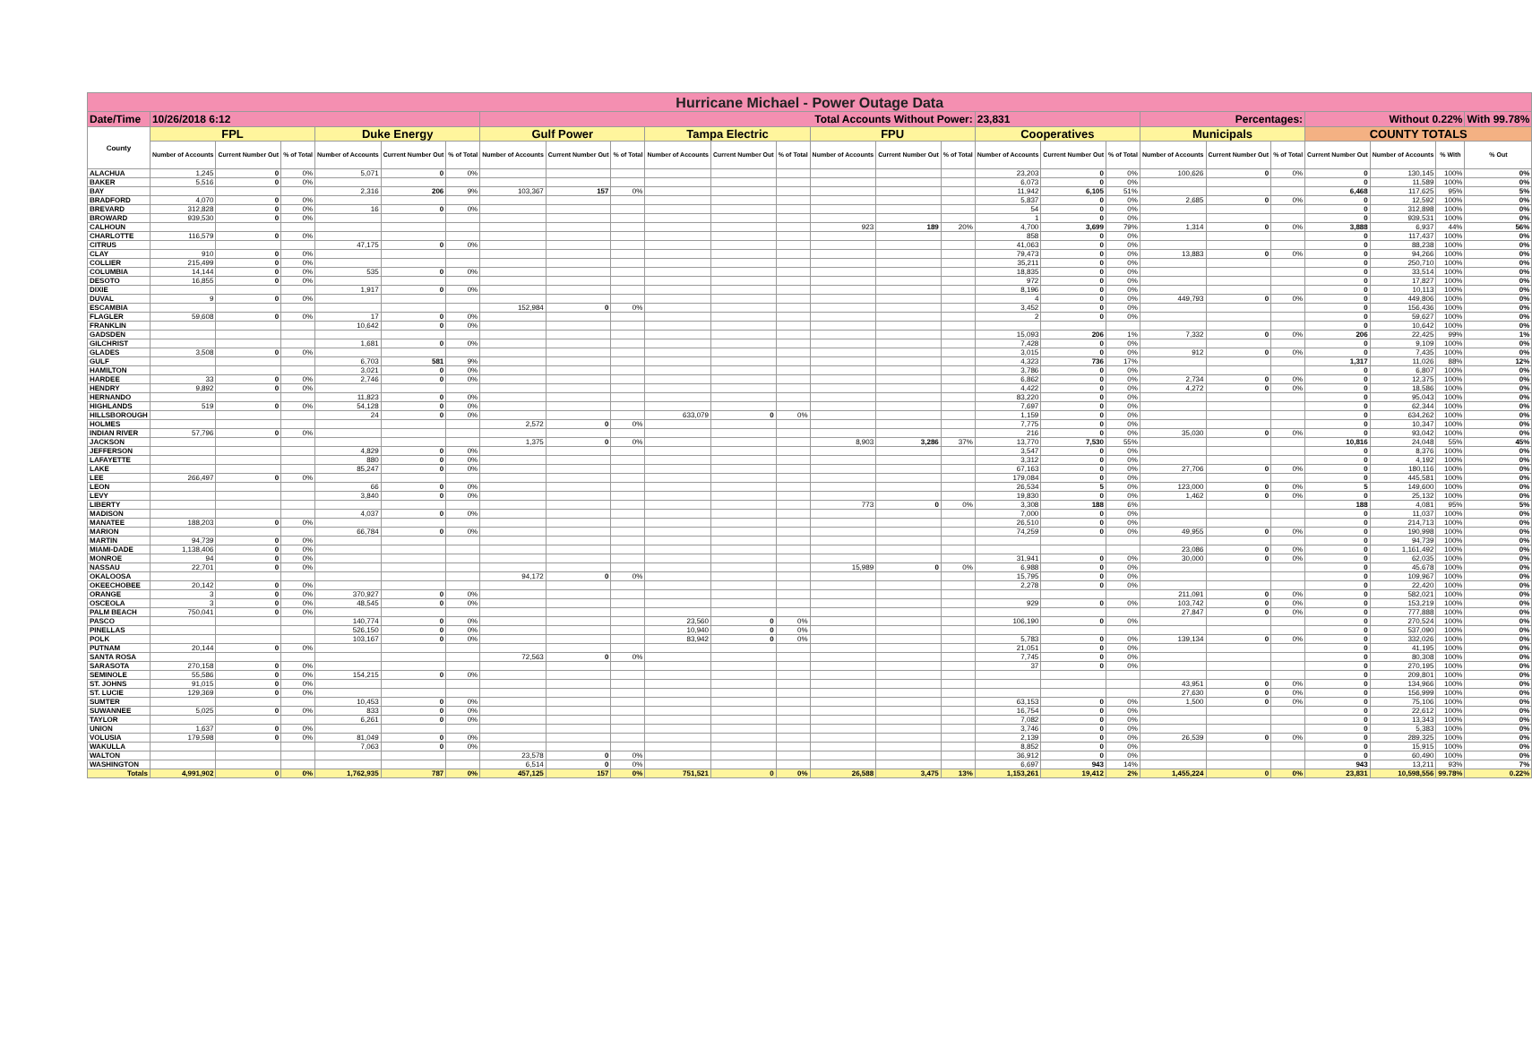| Hurricane Michael - Power Outage Data | | | | | | | | | | | | | | | | | | | | | | | | | |
| --- | --- | --- | --- | --- | --- | --- | --- | --- | --- | --- | --- | --- | --- | --- | --- | --- | --- | --- | --- | --- | --- | --- | --- | --- | --- |
| Date/Time | 10/26/2018 6:12 | | | | | | Total Accounts Without Power: | | | | | | | | | 23,831 | | | Percentages: | | | Without 0.22% | | | With 99.78% |
| County | FPL | | | Duke Energy | | | Gulf Power | | | Tampa Electric | | | FPU | | | Cooperatives | | | Municipals | | | COUNTY TOTALS | | | |
| | Number of Accounts | Current Number Out | % of Total | Number of Accounts | Current Number Out | % of Total | Number of Accounts | Current Number Out | % of Total | Number of Accounts | Current Number Out | % of Total | Number of Accounts | Current Number Out | % of Total | Number of Accounts | Current Number Out | % of Total | Number of Accounts | Current Number Out | % of Total | Current Number Out | Number of Accounts | % With | % Out |
| ALACHUA | 1,245 | 0 | 0% | 5,071 | 0 | 0% | | | | | | | | | | 23,203 | 0 | 0% | 100,626 | 0 | 0% | 0 | 130,145 | 100% | 0% |
| BAKER | 5,516 | 0 | 0% | | | | | | | | | | | | | 6,073 | 0 | 0% | | | | 0 | 11,589 | 100% | 0% |
| BAY | | | | 2,316 | 206 | 9% | 103,367 | 157 | 0% | | | | | | | 11,942 | 6,105 | 51% | | | | 6,468 | 117,625 | 95% | 5% |
| BRADFORD | 4,070 | 0 | 0% | | | | | | | | | | | | | 5,837 | 0 | 0% | 2,685 | 0 | 0% | 0 | 12,592 | 100% | 0% |
| BREVARD | 312,828 | 0 | 0% | 16 | 0 | 0% | | | | | | | | | | 54 | 0 | 0% | | | | 0 | 312,898 | 100% | 0% |
| BROWARD | 939,530 | 0 | 0% | | | | | | | | | | | | | 1 | 0 | 0% | | | | 0 | 939,531 | 100% | 0% |
| CALHOUN | | | | | | | | | | | | | 923 | 189 | 20% | 4,700 | 3,699 | 79% | 1,314 | 0 | 0% | 3,888 | 6,937 | 44% | 56% |
| CHARLOTTE | 116,579 | 0 | 0% | | | | | | | | | | | | | 858 | 0 | 0% | | | | 0 | 117,437 | 100% | 0% |
| CITRUS | | | | 47,175 | 0 | 0% | | | | | | | | | | 41,063 | 0 | 0% | | | | 0 | 88,238 | 100% | 0% |
| CLAY | 910 | 0 | 0% | | | | | | | | | | | | | 79,473 | 0 | 0% | 13,883 | 0 | 0% | 0 | 94,266 | 100% | 0% |
| COLLIER | 215,499 | 0 | 0% | | | | | | | | | | | | | 35,211 | 0 | 0% | | | | 0 | 250,710 | 100% | 0% |
| COLUMBIA | 14,144 | 0 | 0% | 535 | 0 | 0% | | | | | | | | | | 18,835 | 0 | 0% | | | | 0 | 33,514 | 100% | 0% |
| DESOTO | 16,855 | 0 | 0% | | | | | | | | | | | | | 972 | 0 | 0% | | | | 0 | 17,827 | 100% | 0% |
| DIXIE | | | | 1,917 | 0 | 0% | | | | | | | | | | 8,196 | 0 | 0% | | | | 0 | 10,113 | 100% | 0% |
| DUVAL | 9 | 0 | 0% | | | | | | | | | | | | | 4 | 0 | 0% | 449,793 | 0 | 0% | 0 | 449,806 | 100% | 0% |
| ESCAMBIA | | | | | | | 152,984 | 0 | 0% | | | | | | | 3,452 | 0 | 0% | | | | 0 | 156,436 | 100% | 0% |
| FLAGLER | 59,608 | 0 | 0% | 17 | 0 | 0% | | | | | | | | | | 2 | 0 | 0% | | | | 0 | 59,627 | 100% | 0% |
| FRANKLIN | | | | 10,642 | 0 | 0% | | | | | | | | | | | | | | | | 0 | 10,642 | 100% | 0% |
| GADSDEN | | | | | | | | | | | | | | | | 15,093 | 206 | 1% | 7,332 | 0 | 0% | 206 | 22,425 | 99% | 1% |
| GILCHRIST | | | | 1,681 | 0 | 0% | | | | | | | | | | 7,428 | 0 | 0% | | | | 0 | 9,109 | 100% | 0% |
| GLADES | 3,508 | 0 | 0% | | | | | | | | | | | | | 3,015 | 0 | 0% | 912 | 0 | 0% | 0 | 7,435 | 100% | 0% |
| GULF | | | | 6,703 | 581 | 9% | | | | | | | | | | 4,323 | 736 | 17% | | | | 1,317 | 11,026 | 88% | 12% |
| HAMILTON | | | | 3,021 | 0 | 0% | | | | | | | | | | 3,786 | 0 | 0% | | | | 0 | 6,807 | 100% | 0% |
| HARDEE | 33 | 0 | 0% | 2,746 | 0 | 0% | | | | | | | | | | 6,862 | 0 | 0% | 2,734 | 0 | 0% | 0 | 12,375 | 100% | 0% |
| HENDRY | 9,892 | 0 | 0% | | | | | | | | | | | | | 4,422 | 0 | 0% | 4,272 | 0 | 0% | 0 | 18,586 | 100% | 0% |
| HERNANDO | | | | 11,823 | 0 | 0% | | | | | | | | | | 83,220 | 0 | 0% | | | | 0 | 95,043 | 100% | 0% |
| HIGHLANDS | 519 | 0 | 0% | 54,128 | 0 | 0% | | | | | | | | | | 7,697 | 0 | 0% | | | | 0 | 62,344 | 100% | 0% |
| HILLSBOROUGH | | | | 24 | 0 | 0% | | | | 633,079 | 0 | 0% | | | | 1,159 | 0 | 0% | | | | 0 | 634,262 | 100% | 0% |
| HOLMES | | | | | | | 2,572 | 0 | 0% | | | | | | | 7,775 | 0 | 0% | | | | 0 | 10,347 | 100% | 0% |
| INDIAN RIVER | 57,796 | 0 | 0% | | | | | | | | | | | | | 216 | 0 | 0% | 35,030 | 0 | 0% | 0 | 93,042 | 100% | 0% |
| JACKSON | | | | | | | 1,375 | 0 | 0% | | | | 8,903 | 3,286 | 37% | 13,770 | 7,530 | 55% | | | | 10,816 | 24,048 | 55% | 45% |
| JEFFERSON | | | | 4,829 | 0 | 0% | | | | | | | | | | 3,547 | 0 | 0% | | | | 0 | 8,376 | 100% | 0% |
| LAFAYETTE | | | | 880 | 0 | 0% | | | | | | | | | | 3,312 | 0 | 0% | | | | 0 | 4,192 | 100% | 0% |
| LAKE | | | | 85,247 | 0 | 0% | | | | | | | | | | 67,163 | 0 | 0% | 27,706 | 0 | 0% | 0 | 180,116 | 100% | 0% |
| LEE | 266,497 | 0 | 0% | | | | | | | | | | | | | 179,084 | 0 | 0% | | | | 0 | 445,581 | 100% | 0% |
| LEON | | | | 66 | 0 | 0% | | | | | | | | | | 26,534 | 5 | 0% | 123,000 | 0 | 0% | 5 | 149,600 | 100% | 0% |
| LEVY | | | | 3,840 | 0 | 0% | | | | | | | | | | 19,830 | 0 | 0% | 1,462 | 0 | 0% | 0 | 25,132 | 100% | 0% |
| LIBERTY | | | | | | | | | | | | | 773 | 0 | 0% | 3,308 | 188 | 6% | | | | 188 | 4,081 | 95% | 5% |
| MADISON | | | | 4,037 | 0 | 0% | | | | | | | | | | 7,000 | 0 | 0% | | | | 0 | 11,037 | 100% | 0% |
| MANATEE | 188,203 | 0 | 0% | | | | | | | | | | | | | 26,510 | 0 | 0% | | | | 0 | 214,713 | 100% | 0% |
| MARION | | | | 66,784 | 0 | 0% | | | | | | | | | | 74,259 | 0 | 0% | 49,955 | 0 | 0% | 0 | 190,998 | 100% | 0% |
| MARTIN | 94,739 | 0 | 0% | | | | | | | | | | | | | | | | | | | 0 | 94,739 | 100% | 0% |
| MIAMI-DADE | 1,138,406 | 0 | 0% | | | | | | | | | | | | | | | | 23,086 | 0 | 0% | 0 | 1,161,492 | 100% | 0% |
| MONROE | 94 | 0 | 0% | | | | | | | | | | | | | 31,941 | 0 | 0% | 30,000 | 0 | 0% | 0 | 62,035 | 100% | 0% |
| NASSAU | 22,701 | 0 | 0% | | | | | | | | | | 15,989 | 0 | 0% | 6,988 | 0 | 0% | | | | 0 | 45,678 | 100% | 0% |
| OKALOOSA | | | | | | | 94,172 | 0 | 0% | | | | | | | 15,795 | 0 | 0% | | | | 0 | 109,967 | 100% | 0% |
| OKEECHOBEE | 20,142 | 0 | 0% | | | | | | | | | | | | | 2,278 | 0 | 0% | | | | 0 | 22,420 | 100% | 0% |
| ORANGE | 3 | 0 | 0% | 370,927 | 0 | 0% | | | | | | | | | | | | | 211,091 | 0 | 0% | 0 | 582,021 | 100% | 0% |
| OSCEOLA | 3 | 0 | 0% | 48,545 | 0 | 0% | | | | | | | | | | 929 | 0 | 0% | 103,742 | 0 | 0% | 0 | 153,219 | 100% | 0% |
| PALM BEACH | 750,041 | 0 | 0% | | | | | | | | | | | | | | | | 27,847 | 0 | 0% | 0 | 777,888 | 100% | 0% |
| PASCO | | | | 140,774 | 0 | 0% | | | | 23,560 | 0 | 0% | | | | 106,190 | 0 | 0% | | | | 0 | 270,524 | 100% | 0% |
| PINELLAS | | | | 526,150 | 0 | 0% | | | | 10,940 | 0 | 0% | | | | | | | | | | 0 | 537,090 | 100% | 0% |
| POLK | | | | 103,167 | 0 | 0% | | | | 83,942 | 0 | 0% | | | | 5,783 | 0 | 0% | 139,134 | 0 | 0% | 0 | 332,026 | 100% | 0% |
| PUTNAM | 20,144 | 0 | 0% | | | | | | | | | | | | | 21,051 | 0 | 0% | | | | 0 | 41,195 | 100% | 0% |
| SANTA ROSA | | | | | | | 72,563 | 0 | 0% | | | | | | | 7,745 | 0 | 0% | | | | 0 | 80,308 | 100% | 0% |
| SARASOTA | 270,158 | 0 | 0% | | | | | | | | | | | | | 37 | 0 | 0% | | | | 0 | 270,195 | 100% | 0% |
| SEMINOLE | 55,586 | 0 | 0% | 154,215 | 0 | 0% | | | | | | | | | | | | | | | | 0 | 209,801 | 100% | 0% |
| ST. JOHNS | 91,015 | 0 | 0% | | | | | | | | | | | | | | | | 43,951 | 0 | 0% | 0 | 134,966 | 100% | 0% |
| ST. LUCIE | 129,369 | 0 | 0% | | | | | | | | | | | | | | | | 27,630 | 0 | 0% | 0 | 156,999 | 100% | 0% |
| SUMTER | | | | 10,453 | 0 | 0% | | | | | | | | | | 63,153 | 0 | 0% | 1,500 | 0 | 0% | 0 | 75,106 | 100% | 0% |
| SUWANNEE | 5,025 | 0 | 0% | 833 | 0 | 0% | | | | | | | | | | 16,754 | 0 | 0% | | | | 0 | 22,612 | 100% | 0% |
| TAYLOR | | | | 6,261 | 0 | 0% | | | | | | | | | | 7,082 | 0 | 0% | | | | 0 | 13,343 | 100% | 0% |
| UNION | 1,637 | 0 | 0% | | | | | | | | | | | | | 3,746 | 0 | 0% | | | | 0 | 5,383 | 100% | 0% |
| VOLUSIA | 179,598 | 0 | 0% | 81,049 | 0 | 0% | | | | | | | | | | 2,139 | 0 | 0% | 26,539 | 0 | 0% | 0 | 289,325 | 100% | 0% |
| WAKULLA | | | | 7,063 | 0 | 0% | | | | | | | | | | 8,852 | 0 | 0% | | | | 0 | 15,915 | 100% | 0% |
| WALTON | | | | | | | 23,578 | 0 | 0% | | | | | | | 36,912 | 0 | 0% | | | | 0 | 60,490 | 100% | 0% |
| WASHINGTON | | | | | | | 6,514 | 0 | 0% | | | | | | | 6,697 | 943 | 14% | | | | 943 | 13,211 | 93% | 7% |
| Totals | 4,991,902 | 0 | 0% | 1,762,935 | 787 | 0% | 457,125 | 157 | 0% | 751,521 | 0 | 0% | 26,588 | 3,475 | 13% | 1,153,261 | 19,412 | 2% | 1,455,224 | 0 | 0% | 23,831 | 10,598,556 | 99.78% | 0.22% |